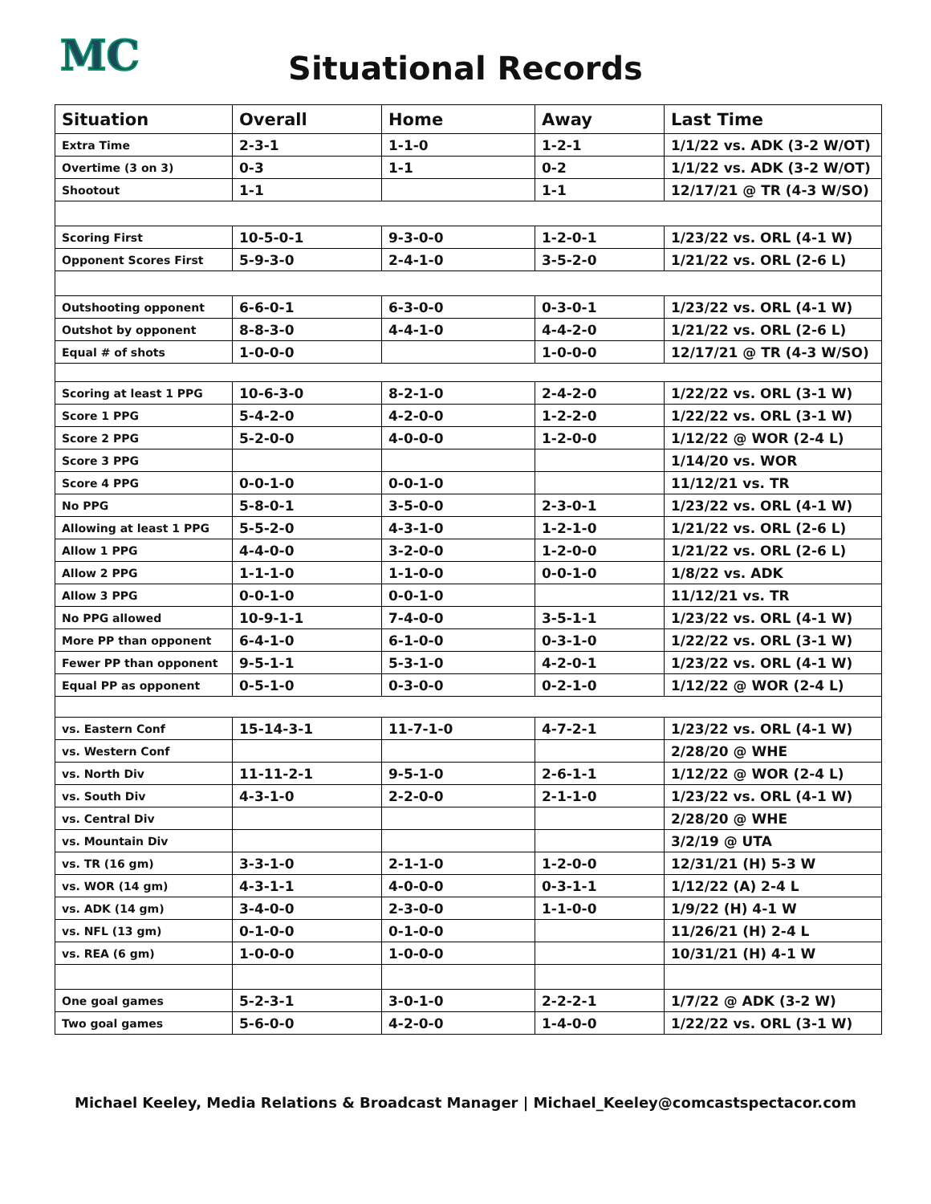MC
Situational Records
| Situation | Overall | Home | Away | Last Time |
| --- | --- | --- | --- | --- |
| Extra Time | 2-3-1 | 1-1-0 | 1-2-1 | 1/1/22 vs. ADK (3-2 W/OT) |
| Overtime (3 on 3) | 0-3 | 1-1 | 0-2 | 1/1/22 vs. ADK (3-2 W/OT) |
| Shootout | 1-1 | | 1-1 | 12/17/21 @ TR (4-3 W/SO) |
| Scoring First | 10-5-0-1 | 9-3-0-0 | 1-2-0-1 | 1/23/22 vs. ORL (4-1 W) |
| Opponent Scores First | 5-9-3-0 | 2-4-1-0 | 3-5-2-0 | 1/21/22 vs. ORL (2-6 L) |
| Outshooting opponent | 6-6-0-1 | 6-3-0-0 | 0-3-0-1 | 1/23/22 vs. ORL (4-1 W) |
| Outshot by opponent | 8-8-3-0 | 4-4-1-0 | 4-4-2-0 | 1/21/22 vs. ORL (2-6 L) |
| Equal # of shots | 1-0-0-0 | | 1-0-0-0 | 12/17/21 @ TR (4-3 W/SO) |
| Scoring at least 1 PPG | 10-6-3-0 | 8-2-1-0 | 2-4-2-0 | 1/22/22 vs. ORL (3-1 W) |
| Score 1 PPG | 5-4-2-0 | 4-2-0-0 | 1-2-2-0 | 1/22/22 vs. ORL (3-1 W) |
| Score 2 PPG | 5-2-0-0 | 4-0-0-0 | 1-2-0-0 | 1/12/22 @ WOR (2-4 L) |
| Score 3 PPG | | | | 1/14/20 vs. WOR |
| Score 4 PPG | 0-0-1-0 | 0-0-1-0 | | 11/12/21 vs. TR |
| No PPG | 5-8-0-1 | 3-5-0-0 | 2-3-0-1 | 1/23/22 vs. ORL (4-1 W) |
| Allowing at least 1 PPG | 5-5-2-0 | 4-3-1-0 | 1-2-1-0 | 1/21/22 vs. ORL (2-6 L) |
| Allow 1 PPG | 4-4-0-0 | 3-2-0-0 | 1-2-0-0 | 1/21/22 vs. ORL (2-6 L) |
| Allow 2 PPG | 1-1-1-0 | 1-1-0-0 | 0-0-1-0 | 1/8/22 vs. ADK |
| Allow 3 PPG | 0-0-1-0 | 0-0-1-0 | | 11/12/21 vs. TR |
| No PPG allowed | 10-9-1-1 | 7-4-0-0 | 3-5-1-1 | 1/23/22 vs. ORL (4-1 W) |
| More PP than opponent | 6-4-1-0 | 6-1-0-0 | 0-3-1-0 | 1/22/22 vs. ORL (3-1 W) |
| Fewer PP than opponent | 9-5-1-1 | 5-3-1-0 | 4-2-0-1 | 1/23/22 vs. ORL (4-1 W) |
| Equal PP as opponent | 0-5-1-0 | 0-3-0-0 | 0-2-1-0 | 1/12/22 @ WOR (2-4 L) |
| vs. Eastern Conf | 15-14-3-1 | 11-7-1-0 | 4-7-2-1 | 1/23/22 vs. ORL (4-1 W) |
| vs. Western Conf | | | | 2/28/20 @ WHE |
| vs. North Div | 11-11-2-1 | 9-5-1-0 | 2-6-1-1 | 1/12/22 @ WOR (2-4 L) |
| vs. South Div | 4-3-1-0 | 2-2-0-0 | 2-1-1-0 | 1/23/22 vs. ORL (4-1 W) |
| vs. Central Div | | | | 2/28/20 @ WHE |
| vs. Mountain Div | | | | 3/2/19 @ UTA |
| vs. TR (16 gm) | 3-3-1-0 | 2-1-1-0 | 1-2-0-0 | 12/31/21 (H) 5-3 W |
| vs. WOR (14 gm) | 4-3-1-1 | 4-0-0-0 | 0-3-1-1 | 1/12/22 (A) 2-4 L |
| vs. ADK (14 gm) | 3-4-0-0 | 2-3-0-0 | 1-1-0-0 | 1/9/22 (H) 4-1 W |
| vs. NFL (13 gm) | 0-1-0-0 | 0-1-0-0 | | 11/26/21 (H) 2-4 L |
| vs. REA (6 gm) | 1-0-0-0 | 1-0-0-0 | | 10/31/21 (H) 4-1 W |
| One goal games | 5-2-3-1 | 3-0-1-0 | 2-2-2-1 | 1/7/22 @ ADK (3-2 W) |
| Two goal games | 5-6-0-0 | 4-2-0-0 | 1-4-0-0 | 1/22/22 vs. ORL (3-1 W) |
Michael Keeley, Media Relations & Broadcast Manager | Michael_Keeley@comcastspectacor.com